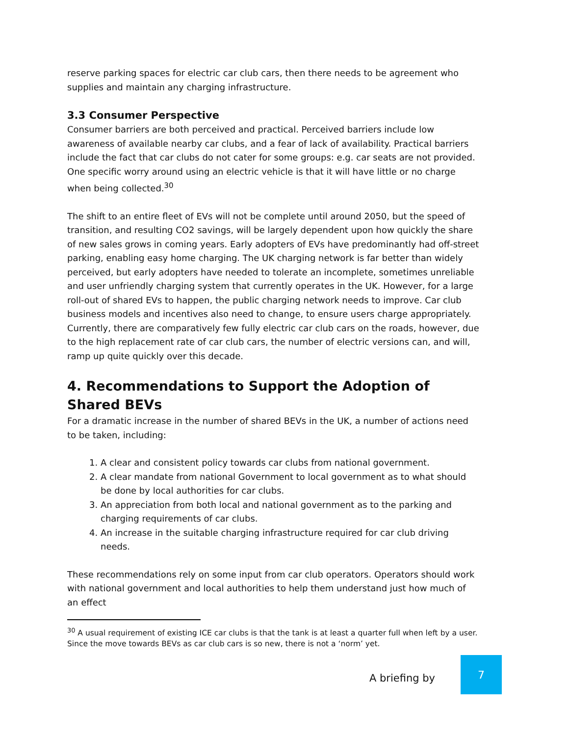reserve parking spaces for electric car club cars, then there needs to be agreement who supplies and maintain any charging infrastructure.
3.3 Consumer Perspective
Consumer barriers are both perceived and practical. Perceived barriers include low awareness of available nearby car clubs, and a fear of lack of availability. Practical barriers include the fact that car clubs do not cater for some groups: e.g. car seats are not provided. One specific worry around using an electric vehicle is that it will have little or no charge when being collected.<sup>30</sup>
The shift to an entire fleet of EVs will not be complete until around 2050, but the speed of transition, and resulting CO2 savings, will be largely dependent upon how quickly the share of new sales grows in coming years. Early adopters of EVs have predominantly had off-street parking, enabling easy home charging. The UK charging network is far better than widely perceived, but early adopters have needed to tolerate an incomplete, sometimes unreliable and user unfriendly charging system that currently operates in the UK. However, for a large roll-out of shared EVs to happen, the public charging network needs to improve. Car club business models and incentives also need to change, to ensure users charge appropriately. Currently, there are comparatively few fully electric car club cars on the roads, however, due to the high replacement rate of car club cars, the number of electric versions can, and will, ramp up quite quickly over this decade.
4. Recommendations to Support the Adoption of Shared BEVs
For a dramatic increase in the number of shared BEVs in the UK, a number of actions need to be taken, including:
1. A clear and consistent policy towards car clubs from national government.
2. A clear mandate from national Government to local government as to what should be done by local authorities for car clubs.
3. An appreciation from both local and national government as to the parking and charging requirements of car clubs.
4. An increase in the suitable charging infrastructure required for car club driving needs.
These recommendations rely on some input from car club operators. Operators should work with national government and local authorities to help them understand just how much of an effect
<sup>30</sup> A usual requirement of existing ICE car clubs is that the tank is at least a quarter full when left by a user. Since the move towards BEVs as car club cars is so new, there is not a ‘norm’ yet.
A briefing by
7